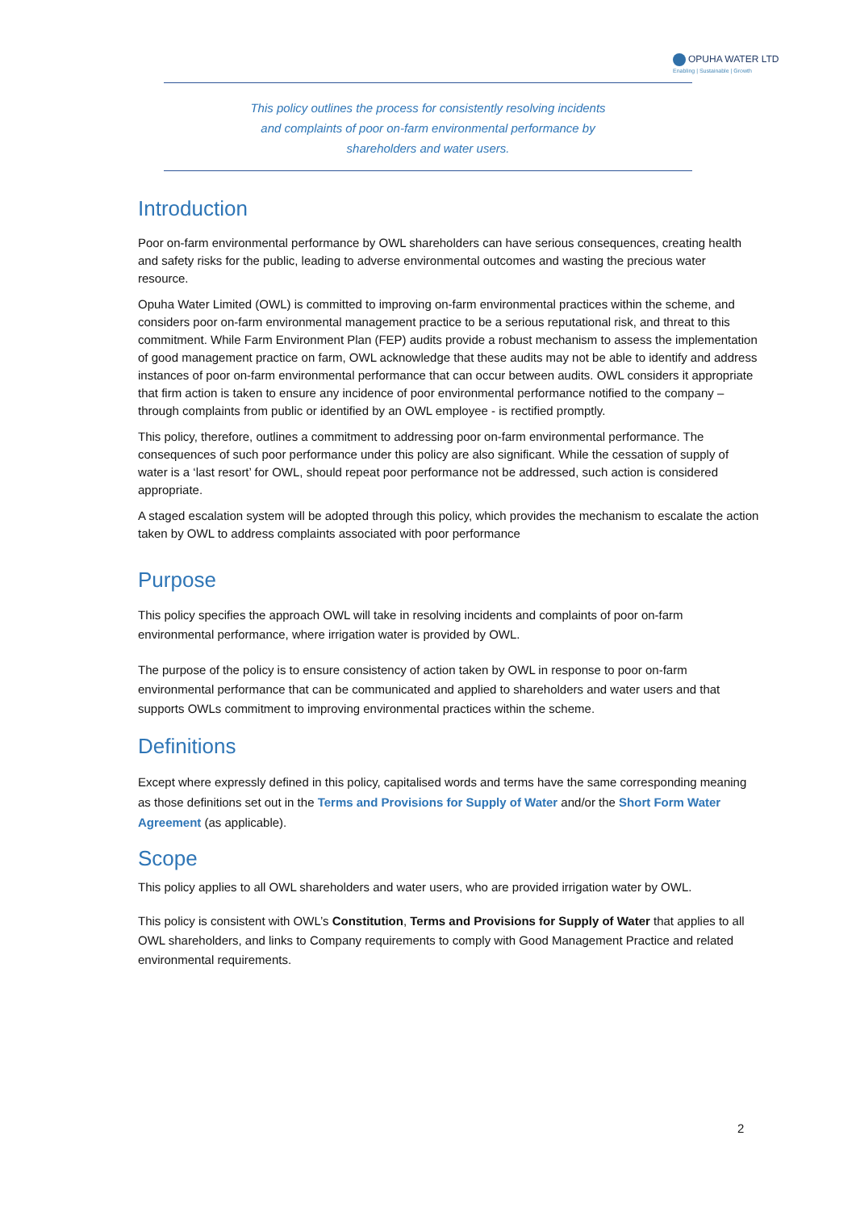OPUHA WATER LTD
Enabling | Sustainable | Growth
This policy outlines the process for consistently resolving incidents and complaints of poor on-farm environmental performance by shareholders and water users.
Introduction
Poor on-farm environmental performance by OWL shareholders can have serious consequences, creating health and safety risks for the public, leading to adverse environmental outcomes and wasting the precious water resource.
Opuha Water Limited (OWL) is committed to improving on-farm environmental practices within the scheme, and considers poor on-farm environmental management practice to be a serious reputational risk, and threat to this commitment. While Farm Environment Plan (FEP) audits provide a robust mechanism to assess the implementation of good management practice on farm, OWL acknowledge that these audits may not be able to identify and address instances of poor on-farm environmental performance that can occur between audits. OWL considers it appropriate that firm action is taken to ensure any incidence of poor environmental performance notified to the company – through complaints from public or identified by an OWL employee - is rectified promptly.
This policy, therefore, outlines a commitment to addressing poor on-farm environmental performance. The consequences of such poor performance under this policy are also significant. While the cessation of supply of water is a ‘last resort’ for OWL, should repeat poor performance not be addressed, such action is considered appropriate.
A staged escalation system will be adopted through this policy, which provides the mechanism to escalate the action taken by OWL to address complaints associated with poor performance
Purpose
This policy specifies the approach OWL will take in resolving incidents and complaints of poor on-farm environmental performance, where irrigation water is provided by OWL.
The purpose of the policy is to ensure consistency of action taken by OWL in response to poor on-farm environmental performance that can be communicated and applied to shareholders and water users and that supports OWLs commitment to improving environmental practices within the scheme.
Definitions
Except where expressly defined in this policy, capitalised words and terms have the same corresponding meaning as those definitions set out in the Terms and Provisions for Supply of Water and/or the Short Form Water Agreement (as applicable).
Scope
This policy applies to all OWL shareholders and water users, who are provided irrigation water by OWL.
This policy is consistent with OWL’s Constitution, Terms and Provisions for Supply of Water that applies to all OWL shareholders, and links to Company requirements to comply with Good Management Practice and related environmental requirements.
2